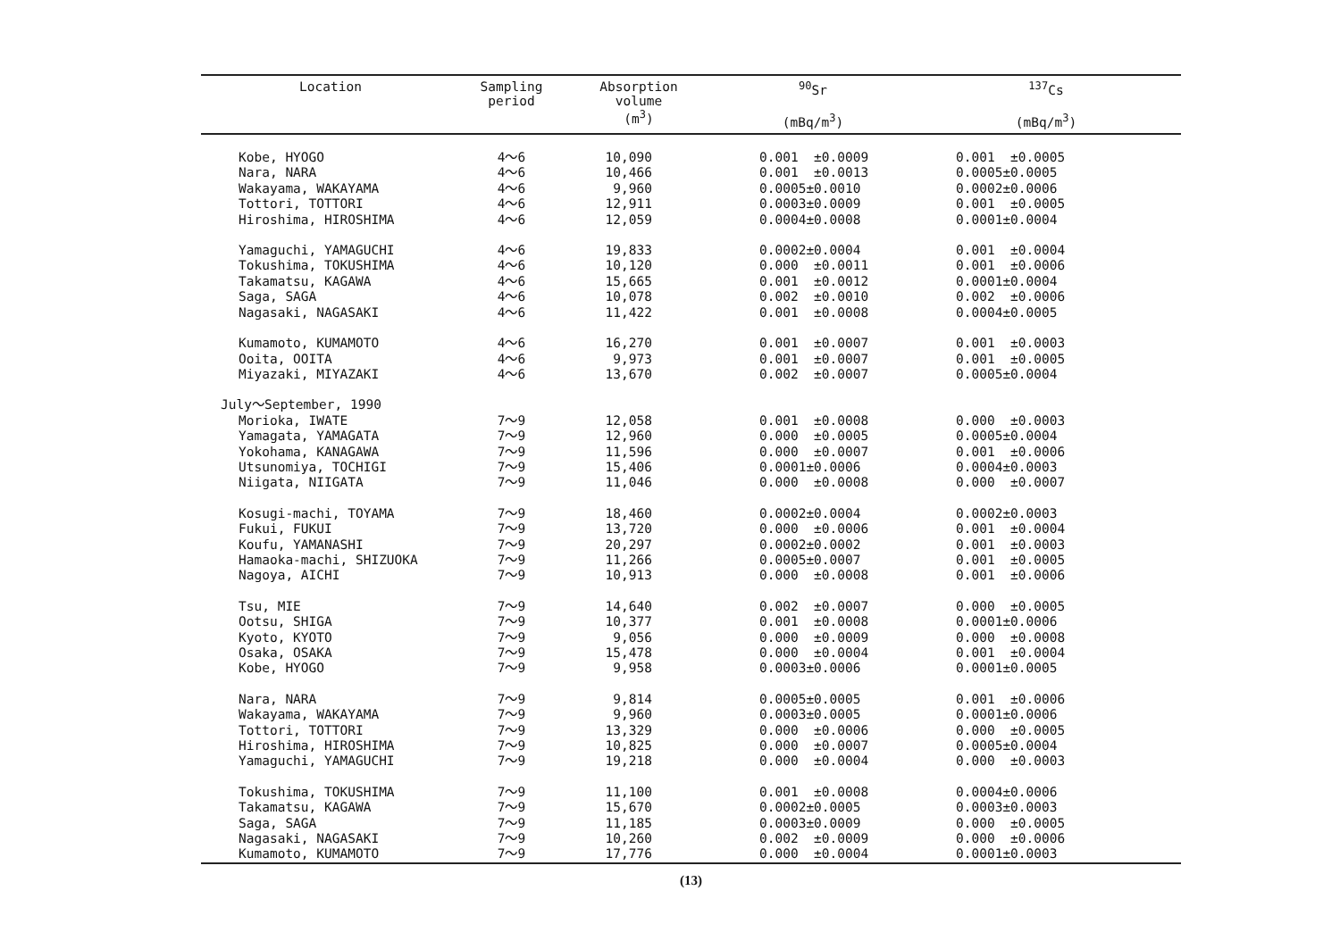| Location | Sampling period | Absorption volume (m<sup>3</sup>) | <sup>90</sup>Sr (mBq/m<sup>3</sup>) | <sup>137</sup>Cs (mBq/m<sup>3</sup>) |
| --- | --- | --- | --- | --- |
| Kobe, HYOGO | 4～6 | 10,090 | 0.001 ±0.0009 | 0.001 ±0.0005 |
| Nara, NARA | 4～6 | 10,466 | 0.001 ±0.0013 | 0.0005±0.0005 |
| Wakayama, WAKAYAMA | 4～6 | 9,960 | 0.0005±0.0010 | 0.0002±0.0006 |
| Tottori, TOTTORI | 4～6 | 12,911 | 0.0003±0.0009 | 0.001 ±0.0005 |
| Hiroshima, HIROSHIMA | 4～6 | 12,059 | 0.0004±0.0008 | 0.0001±0.0004 |
| Yamaguchi, YAMAGUCHI | 4～6 | 19,833 | 0.0002±0.0004 | 0.001 ±0.0004 |
| Tokushima, TOKUSHIMA | 4～6 | 10,120 | 0.000 ±0.0011 | 0.001 ±0.0006 |
| Takamatsu, KAGAWA | 4～6 | 15,665 | 0.001 ±0.0012 | 0.0001±0.0004 |
| Saga, SAGA | 4～6 | 10,078 | 0.002 ±0.0010 | 0.002 ±0.0006 |
| Nagasaki, NAGASAKI | 4～6 | 11,422 | 0.001 ±0.0008 | 0.0004±0.0005 |
| Kumamoto, KUMAMOTO | 4～6 | 16,270 | 0.001 ±0.0007 | 0.001 ±0.0003 |
| Ooita, OOITA | 4～6 | 9,973 | 0.001 ±0.0007 | 0.001 ±0.0005 |
| Miyazaki, MIYAZAKI | 4～6 | 13,670 | 0.002 ±0.0007 | 0.0005±0.0004 |
| July～September, 1990 | | | | |
| Morioka, IWATE | 7～9 | 12,058 | 0.001 ±0.0008 | 0.000 ±0.0003 |
| Yamagata, YAMAGATA | 7～9 | 12,960 | 0.000 ±0.0005 | 0.0005±0.0004 |
| Yokohama, KANAGAWA | 7～9 | 11,596 | 0.000 ±0.0007 | 0.001 ±0.0006 |
| Utsunomiya, TOCHIGI | 7～9 | 15,406 | 0.0001±0.0006 | 0.0004±0.0003 |
| Niigata, NIIGATA | 7～9 | 11,046 | 0.000 ±0.0008 | 0.000 ±0.0007 |
| Kosugi-machi, TOYAMA | 7～9 | 18,460 | 0.0002±0.0004 | 0.0002±0.0003 |
| Fukui, FUKUI | 7～9 | 13,720 | 0.000 ±0.0006 | 0.001 ±0.0004 |
| Koufu, YAMANASHI | 7～9 | 20,297 | 0.0002±0.0002 | 0.001 ±0.0003 |
| Hamaoka-machi, SHIZUOKA | 7～9 | 11,266 | 0.0005±0.0007 | 0.001 ±0.0005 |
| Nagoya, AICHI | 7～9 | 10,913 | 0.000 ±0.0008 | 0.001 ±0.0006 |
| Tsu, MIE | 7～9 | 14,640 | 0.002 ±0.0007 | 0.000 ±0.0005 |
| Ootsu, SHIGA | 7～9 | 10,377 | 0.001 ±0.0008 | 0.0001±0.0006 |
| Kyoto, KYOTO | 7～9 | 9,056 | 0.000 ±0.0009 | 0.000 ±0.0008 |
| Osaka, OSAKA | 7～9 | 15,478 | 0.000 ±0.0004 | 0.001 ±0.0004 |
| Kobe, HYOGO | 7～9 | 9,958 | 0.0003±0.0006 | 0.0001±0.0005 |
| Nara, NARA | 7～9 | 9,814 | 0.0005±0.0005 | 0.001 ±0.0006 |
| Wakayama, WAKAYAMA | 7～9 | 9,960 | 0.0003±0.0005 | 0.0001±0.0006 |
| Tottori, TOTTORI | 7～9 | 13,329 | 0.000 ±0.0006 | 0.000 ±0.0005 |
| Hiroshima, HIROSHIMA | 7～9 | 10,825 | 0.000 ±0.0007 | 0.0005±0.0004 |
| Yamaguchi, YAMAGUCHI | 7～9 | 19,218 | 0.000 ±0.0004 | 0.000 ±0.0003 |
| Tokushima, TOKUSHIMA | 7～9 | 11,100 | 0.001 ±0.0008 | 0.0004±0.0006 |
| Takamatsu, KAGAWA | 7～9 | 15,670 | 0.0002±0.0005 | 0.0003±0.0003 |
| Saga, SAGA | 7～9 | 11,185 | 0.0003±0.0009 | 0.000 ±0.0005 |
| Nagasaki, NAGASAKI | 7～9 | 10,260 | 0.002 ±0.0009 | 0.000 ±0.0006 |
| Kumamoto, KUMAMOTO | 7～9 | 17,776 | 0.000 ±0.0004 | 0.0001±0.0003 |
(13)